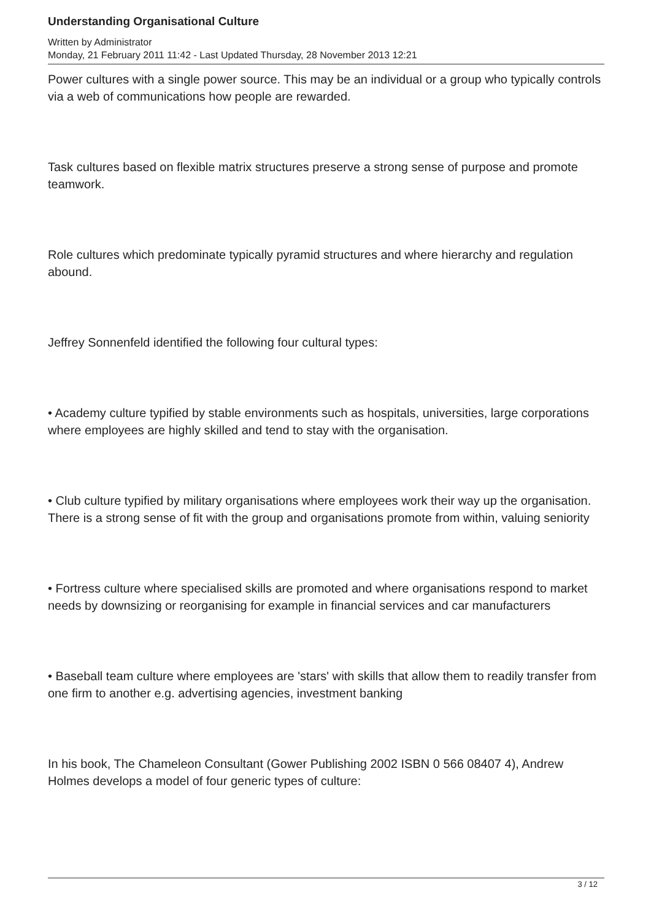Understanding Organisational Culture
Written by Administrator
Monday, 21 February 2011 11:42 - Last Updated Thursday, 28 November 2013 12:21
Power cultures with a single power source. This may be an individual or a group who typically controls via a web of communications how people are rewarded.
Task cultures based on flexible matrix structures preserve a strong sense of purpose and promote teamwork.
Role cultures which predominate typically pyramid structures and where hierarchy and regulation abound.
Jeffrey Sonnenfeld identified the following four cultural types:
• Academy culture typified by stable environments such as hospitals, universities, large corporations where employees are highly skilled and tend to stay with the organisation.
• Club culture typified by military organisations where employees work their way up the organisation. There is a strong sense of fit with the group and organisations promote from within, valuing seniority
• Fortress culture where specialised skills are promoted and where organisations respond to market needs by downsizing or reorganising for example in financial services and car manufacturers
• Baseball team culture where employees are 'stars' with skills that allow them to readily transfer from one firm to another e.g. advertising agencies, investment banking
In his book, The Chameleon Consultant (Gower Publishing 2002 ISBN 0 566 08407 4), Andrew Holmes develops a model of four generic types of culture:
3 / 12